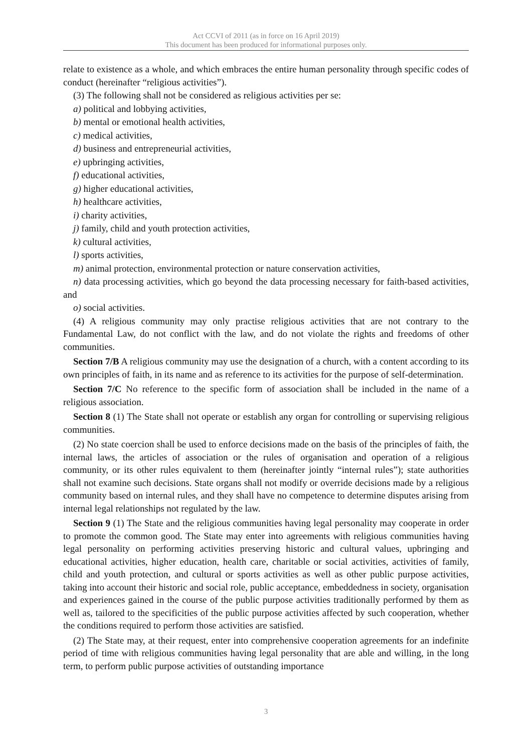Act CCVI of 2011 (as in force on 16 April 2019)
This document has been produced for informational purposes only.
relate to existence as a whole, and which embraces the entire human personality through specific codes of conduct (hereinafter “religious activities”).
(3) The following shall not be considered as religious activities per se:
a) political and lobbying activities,
b) mental or emotional health activities,
c) medical activities,
d) business and entrepreneurial activities,
e) upbringing activities,
f) educational activities,
g) higher educational activities,
h) healthcare activities,
i) charity activities,
j) family, child and youth protection activities,
k) cultural activities,
l) sports activities,
m) animal protection, environmental protection or nature conservation activities,
n) data processing activities, which go beyond the data processing necessary for faith-based activities, and
o) social activities.
(4) A religious community may only practise religious activities that are not contrary to the Fundamental Law, do not conflict with the law, and do not violate the rights and freedoms of other communities.
Section 7/B A religious community may use the designation of a church, with a content according to its own principles of faith, in its name and as reference to its activities for the purpose of self-determination.
Section 7/C No reference to the specific form of association shall be included in the name of a religious association.
Section 8 (1) The State shall not operate or establish any organ for controlling or supervising religious communities.
(2) No state coercion shall be used to enforce decisions made on the basis of the principles of faith, the internal laws, the articles of association or the rules of organisation and operation of a religious community, or its other rules equivalent to them (hereinafter jointly “internal rules”); state authorities shall not examine such decisions. State organs shall not modify or override decisions made by a religious community based on internal rules, and they shall have no competence to determine disputes arising from internal legal relationships not regulated by the law.
Section 9 (1) The State and the religious communities having legal personality may cooperate in order to promote the common good. The State may enter into agreements with religious communities having legal personality on performing activities preserving historic and cultural values, upbringing and educational activities, higher education, health care, charitable or social activities, activities of family, child and youth protection, and cultural or sports activities as well as other public purpose activities, taking into account their historic and social role, public acceptance, embeddedness in society, organisation and experiences gained in the course of the public purpose activities traditionally performed by them as well as, tailored to the specificities of the public purpose activities affected by such cooperation, whether the conditions required to perform those activities are satisfied.
(2) The State may, at their request, enter into comprehensive cooperation agreements for an indefinite period of time with religious communities having legal personality that are able and willing, in the long term, to perform public purpose activities of outstanding importance
3